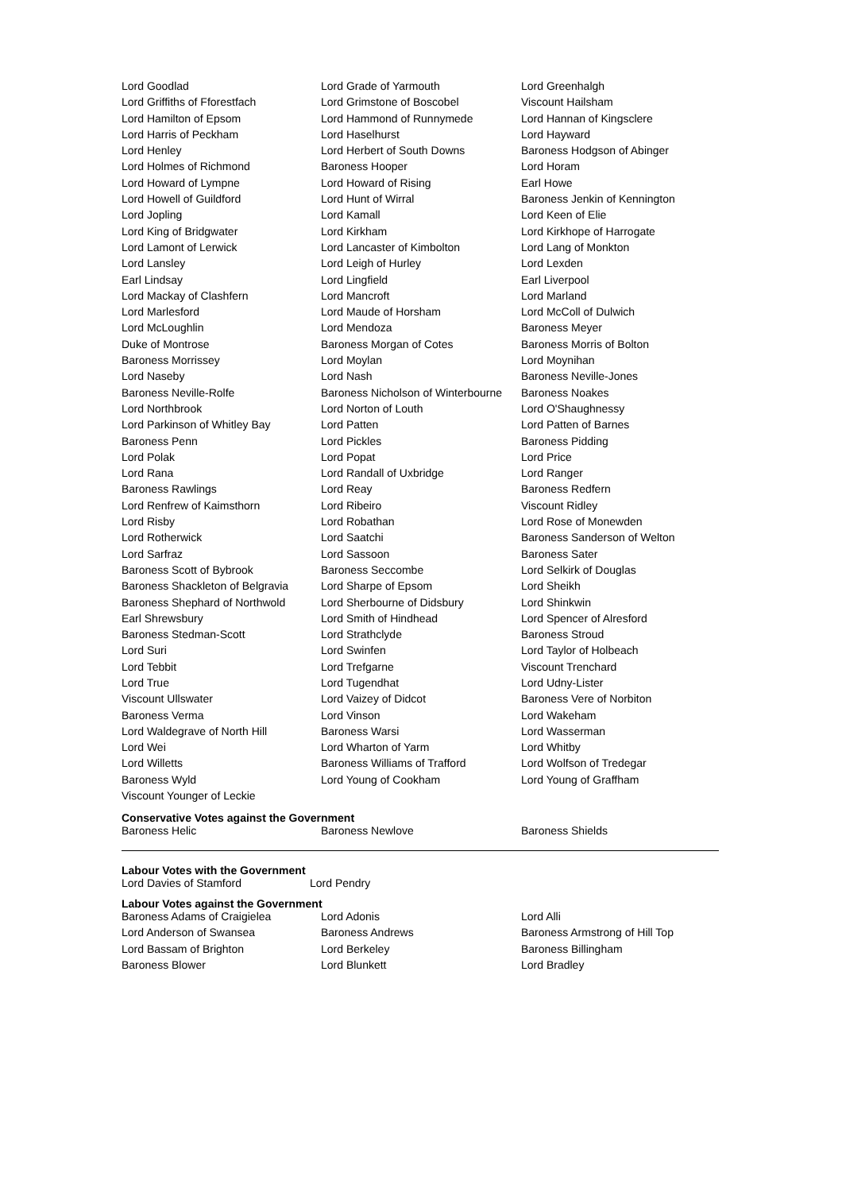| Lord Goodlad | Lord Grade of Yarmouth | Lord Greenhalgh |
| Lord Griffiths of Fforestfach | Lord Grimstone of Boscobel | Viscount Hailsham |
| Lord Hamilton of Epsom | Lord Hammond of Runnymede | Lord Hannan of Kingsclere |
| Lord Harris of Peckham | Lord Haselhurst | Lord Hayward |
| Lord Henley | Lord Herbert of South Downs | Baroness Hodgson of Abinger |
| Lord Holmes of Richmond | Baroness Hooper | Lord Horam |
| Lord Howard of Lympne | Lord Howard of Rising | Earl Howe |
| Lord Howell of Guildford | Lord Hunt of Wirral | Baroness Jenkin of Kennington |
| Lord Jopling | Lord Kamall | Lord Keen of Elie |
| Lord King of Bridgwater | Lord Kirkham | Lord Kirkhope of Harrogate |
| Lord Lamont of Lerwick | Lord Lancaster of Kimbolton | Lord Lang of Monkton |
| Lord Lansley | Lord Leigh of Hurley | Lord Lexden |
| Earl Lindsay | Lord Lingfield | Earl Liverpool |
| Lord Mackay of Clashfern | Lord Mancroft | Lord Marland |
| Lord Marlesford | Lord Maude of Horsham | Lord McColl of Dulwich |
| Lord McLoughlin | Lord Mendoza | Baroness Meyer |
| Duke of Montrose | Baroness Morgan of Cotes | Baroness Morris of Bolton |
| Baroness Morrissey | Lord Moylan | Lord Moynihan |
| Lord Naseby | Lord Nash | Baroness Neville-Jones |
| Baroness Neville-Rolfe | Baroness Nicholson of Winterbourne | Baroness Noakes |
| Lord Northbrook | Lord Norton of Louth | Lord O'Shaughnessy |
| Lord Parkinson of Whitley Bay | Lord Patten | Lord Patten of Barnes |
| Baroness Penn | Lord Pickles | Baroness Pidding |
| Lord Polak | Lord Popat | Lord Price |
| Lord Rana | Lord Randall of Uxbridge | Lord Ranger |
| Baroness Rawlings | Lord Reay | Baroness Redfern |
| Lord Renfrew of Kaimsthorn | Lord Ribeiro | Viscount Ridley |
| Lord Risby | Lord Robathan | Lord Rose of Monewden |
| Lord Rotherwick | Lord Saatchi | Baroness Sanderson of Welton |
| Lord Sarfraz | Lord Sassoon | Baroness Sater |
| Baroness Scott of Bybrook | Baroness Seccombe | Lord Selkirk of Douglas |
| Baroness Shackleton of Belgravia | Lord Sharpe of Epsom | Lord Sheikh |
| Baroness Shephard of Northwold | Lord Sherbourne of Didsbury | Lord Shinkwin |
| Earl Shrewsbury | Lord Smith of Hindhead | Lord Spencer of Alresford |
| Baroness Stedman-Scott | Lord Strathclyde | Baroness Stroud |
| Lord Suri | Lord Swinfen | Lord Taylor of Holbeach |
| Lord Tebbit | Lord Trefgarne | Viscount Trenchard |
| Lord True | Lord Tugendhat | Lord Udny-Lister |
| Viscount Ullswater | Lord Vaizey of Didcot | Baroness Vere of Norbiton |
| Baroness Verma | Lord Vinson | Lord Wakeham |
| Lord Waldegrave of North Hill | Baroness Warsi | Lord Wasserman |
| Lord Wei | Lord Wharton of Yarm | Lord Whitby |
| Lord Willetts | Baroness Williams of Trafford | Lord Wolfson of Tredegar |
| Baroness Wyld | Lord Young of Cookham | Lord Young of Graffham |
| Viscount Younger of Leckie | | |
Conservative Votes against the Government
| Baroness Helic | Baroness Newlove | Baroness Shields |
Labour Votes with the Government
| Lord Davies of Stamford | Lord Pendry |
Labour Votes against the Government
| Baroness Adams of Craigielea | Lord Adonis | Lord Alli |
| Lord Anderson of Swansea | Baroness Andrews | Baroness Armstrong of Hill Top |
| Lord Bassam of Brighton | Lord Berkeley | Baroness Billingham |
| Baroness Blower | Lord Blunkett | Lord Bradley |